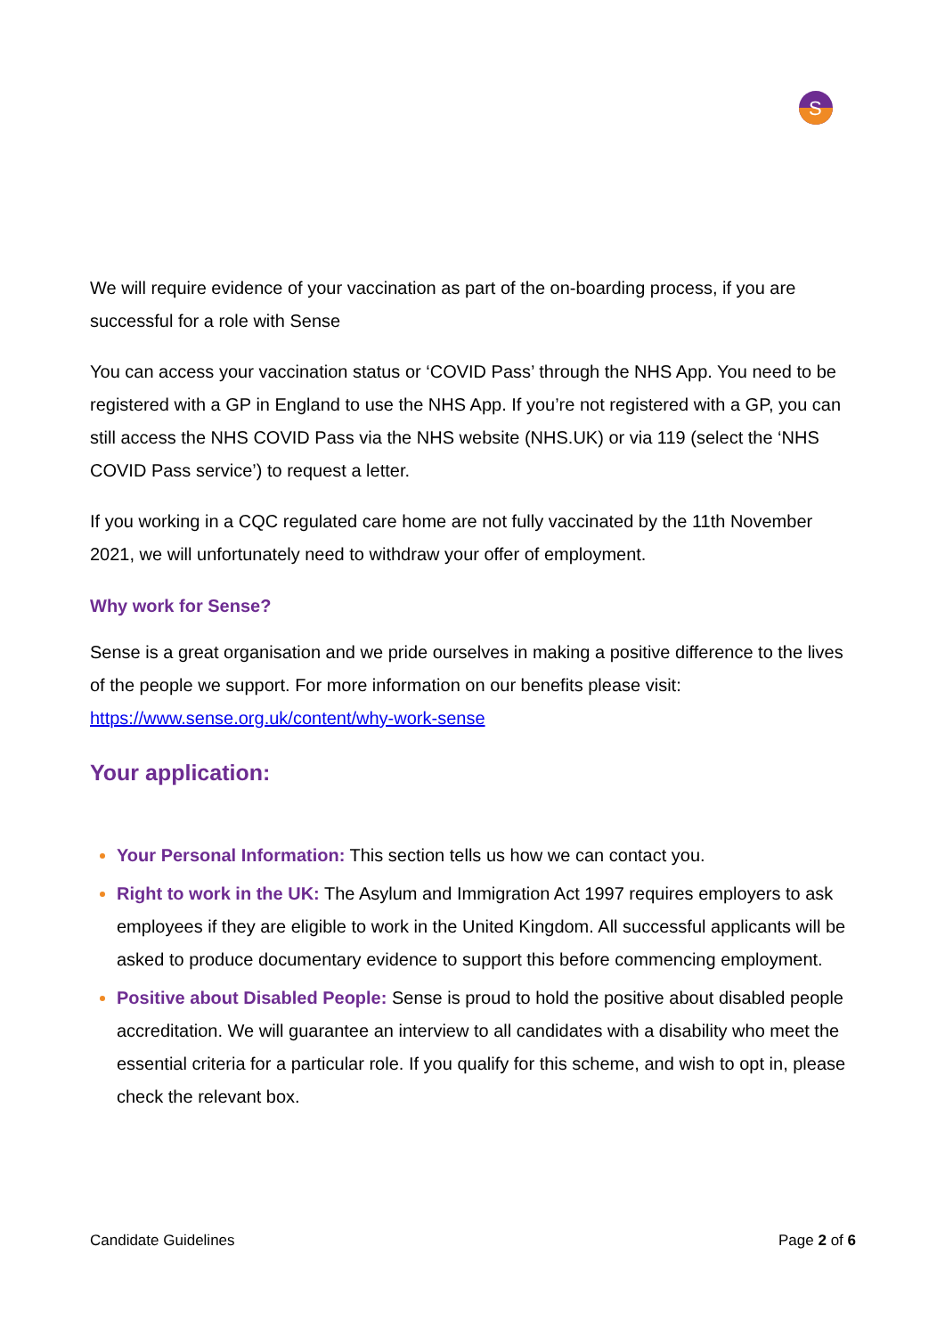S
We will require evidence of your vaccination as part of the on-boarding process, if you are successful for a role with Sense
You can access your vaccination status or ‘COVID Pass’ through the NHS App. You need to be registered with a GP in England to use the NHS App. If you’re not registered with a GP, you can still access the NHS COVID Pass via the NHS website (NHS.UK) or via 119 (select the ‘NHS COVID Pass service’) to request a letter.
If you working in a CQC regulated care home are not fully vaccinated by the 11th November 2021, we will unfortunately need to withdraw your offer of employment.
Why work for Sense?
Sense is a great organisation and we pride ourselves in making a positive difference to the lives of the people we support. For more information on our benefits please visit: https://www.sense.org.uk/content/why-work-sense
Your application:
Your Personal Information: This section tells us how we can contact you.
Right to work in the UK: The Asylum and Immigration Act 1997 requires employers to ask employees if they are eligible to work in the United Kingdom. All successful applicants will be asked to produce documentary evidence to support this before commencing employment.
Positive about Disabled People: Sense is proud to hold the positive about disabled people accreditation. We will guarantee an interview to all candidates with a disability who meet the essential criteria for a particular role. If you qualify for this scheme, and wish to opt in, please check the relevant box.
Candidate Guidelines Page 2 of 6